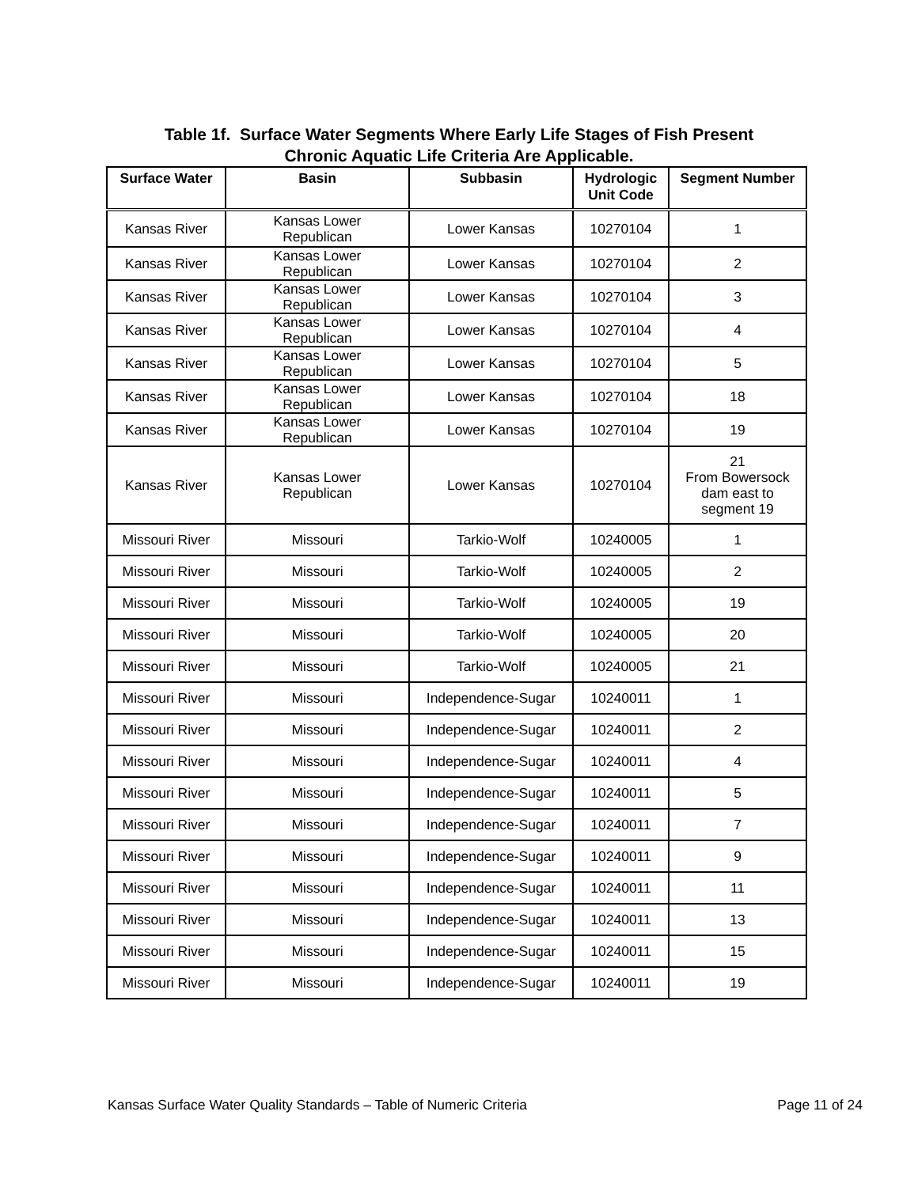Table 1f. Surface Water Segments Where Early Life Stages of Fish Present
Chronic Aquatic Life Criteria Are Applicable.
| Surface Water | Basin | Subbasin | Hydrologic Unit Code | Segment Number |
| --- | --- | --- | --- | --- |
| Kansas River | Kansas Lower Republican | Lower Kansas | 10270104 | 1 |
| Kansas River | Kansas Lower Republican | Lower Kansas | 10270104 | 2 |
| Kansas River | Kansas Lower Republican | Lower Kansas | 10270104 | 3 |
| Kansas River | Kansas Lower Republican | Lower Kansas | 10270104 | 4 |
| Kansas River | Kansas Lower Republican | Lower Kansas | 10270104 | 5 |
| Kansas River | Kansas Lower Republican | Lower Kansas | 10270104 | 18 |
| Kansas River | Kansas Lower Republican | Lower Kansas | 10270104 | 19 |
| Kansas River | Kansas Lower Republican | Lower Kansas | 10270104 | 21 From Bowersock dam east to segment 19 |
| Missouri River | Missouri | Tarkio-Wolf | 10240005 | 1 |
| Missouri River | Missouri | Tarkio-Wolf | 10240005 | 2 |
| Missouri River | Missouri | Tarkio-Wolf | 10240005 | 19 |
| Missouri River | Missouri | Tarkio-Wolf | 10240005 | 20 |
| Missouri River | Missouri | Tarkio-Wolf | 10240005 | 21 |
| Missouri River | Missouri | Independence-Sugar | 10240011 | 1 |
| Missouri River | Missouri | Independence-Sugar | 10240011 | 2 |
| Missouri River | Missouri | Independence-Sugar | 10240011 | 4 |
| Missouri River | Missouri | Independence-Sugar | 10240011 | 5 |
| Missouri River | Missouri | Independence-Sugar | 10240011 | 7 |
| Missouri River | Missouri | Independence-Sugar | 10240011 | 9 |
| Missouri River | Missouri | Independence-Sugar | 10240011 | 11 |
| Missouri River | Missouri | Independence-Sugar | 10240011 | 13 |
| Missouri River | Missouri | Independence-Sugar | 10240011 | 15 |
| Missouri River | Missouri | Independence-Sugar | 10240011 | 19 |
Kansas Surface Water Quality Standards – Table of Numeric Criteria Page 11 of 24